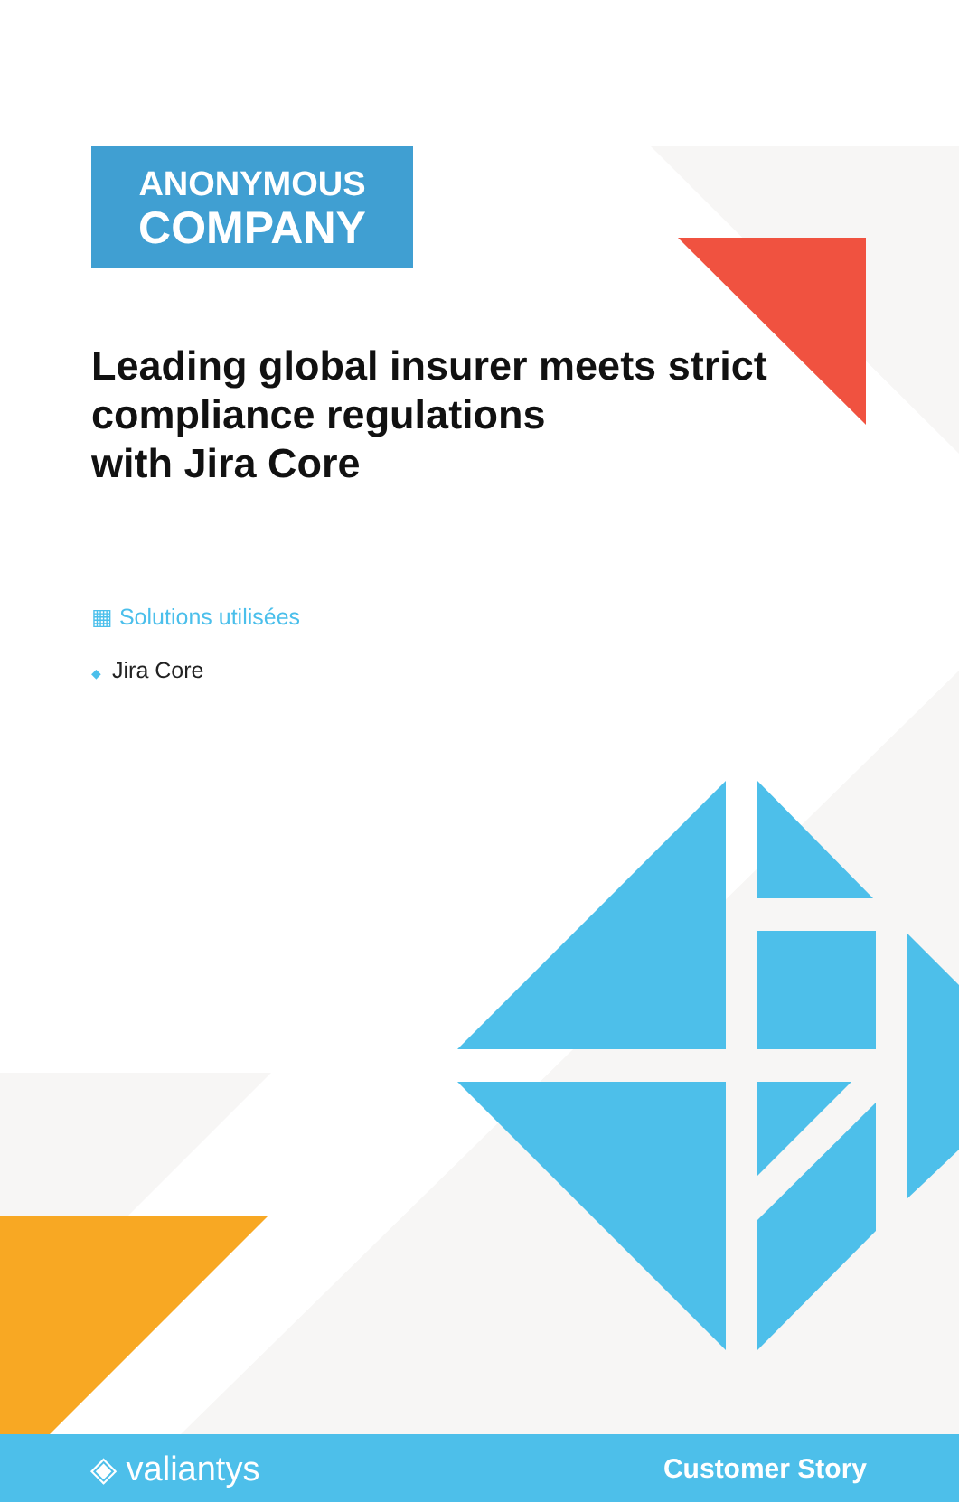ANONYMOUS
COMPANY
Leading global insurer meets strict compliance regulations
with Jira Core
▦ Solutions utilisées
◆ Jira Core
◈ valiantys
Customer Story